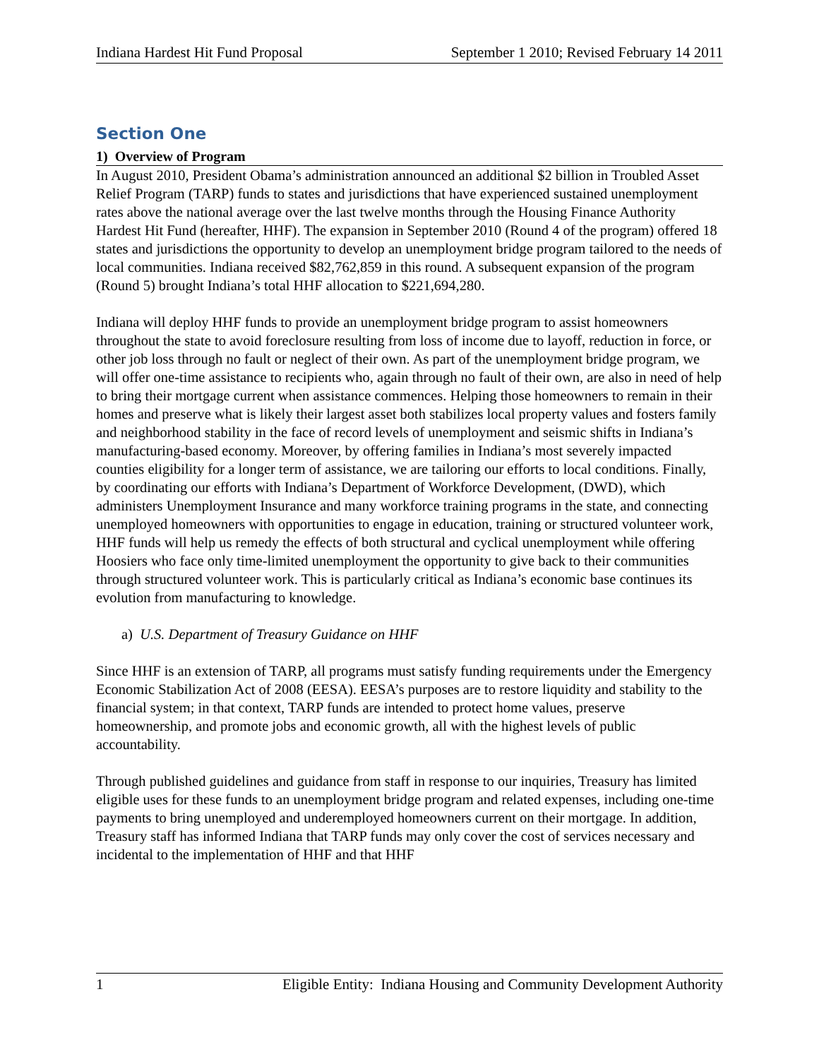Indiana Hardest Hit Fund Proposal September 1 2010; Revised February 14 2011
Section One
1) Overview of Program
In August 2010, President Obama’s administration announced an additional $2 billion in Troubled Asset Relief Program (TARP) funds to states and jurisdictions that have experienced sustained unemployment rates above the national average over the last twelve months through the Housing Finance Authority Hardest Hit Fund (hereafter, HHF). The expansion in September 2010 (Round 4 of the program) offered 18 states and jurisdictions the opportunity to develop an unemployment bridge program tailored to the needs of local communities. Indiana received $82,762,859 in this round. A subsequent expansion of the program (Round 5) brought Indiana’s total HHF allocation to $221,694,280.
Indiana will deploy HHF funds to provide an unemployment bridge program to assist homeowners throughout the state to avoid foreclosure resulting from loss of income due to layoff, reduction in force, or other job loss through no fault or neglect of their own. As part of the unemployment bridge program, we will offer one-time assistance to recipients who, again through no fault of their own, are also in need of help to bring their mortgage current when assistance commences. Helping those homeowners to remain in their homes and preserve what is likely their largest asset both stabilizes local property values and fosters family and neighborhood stability in the face of record levels of unemployment and seismic shifts in Indiana’s manufacturing-based economy. Moreover, by offering families in Indiana’s most severely impacted counties eligibility for a longer term of assistance, we are tailoring our efforts to local conditions. Finally, by coordinating our efforts with Indiana’s Department of Workforce Development, (DWD), which administers Unemployment Insurance and many workforce training programs in the state, and connecting unemployed homeowners with opportunities to engage in education, training or structured volunteer work, HHF funds will help us remedy the effects of both structural and cyclical unemployment while offering Hoosiers who face only time-limited unemployment the opportunity to give back to their communities through structured volunteer work. This is particularly critical as Indiana’s economic base continues its evolution from manufacturing to knowledge.
a) U.S. Department of Treasury Guidance on HHF
Since HHF is an extension of TARP, all programs must satisfy funding requirements under the Emergency Economic Stabilization Act of 2008 (EESA). EESA’s purposes are to restore liquidity and stability to the financial system; in that context, TARP funds are intended to protect home values, preserve homeownership, and promote jobs and economic growth, all with the highest levels of public accountability.
Through published guidelines and guidance from staff in response to our inquiries, Treasury has limited eligible uses for these funds to an unemployment bridge program and related expenses, including one-time payments to bring unemployed and underemployed homeowners current on their mortgage. In addition, Treasury staff has informed Indiana that TARP funds may only cover the cost of services necessary and incidental to the implementation of HHF and that HHF
1 Eligible Entity: Indiana Housing and Community Development Authority